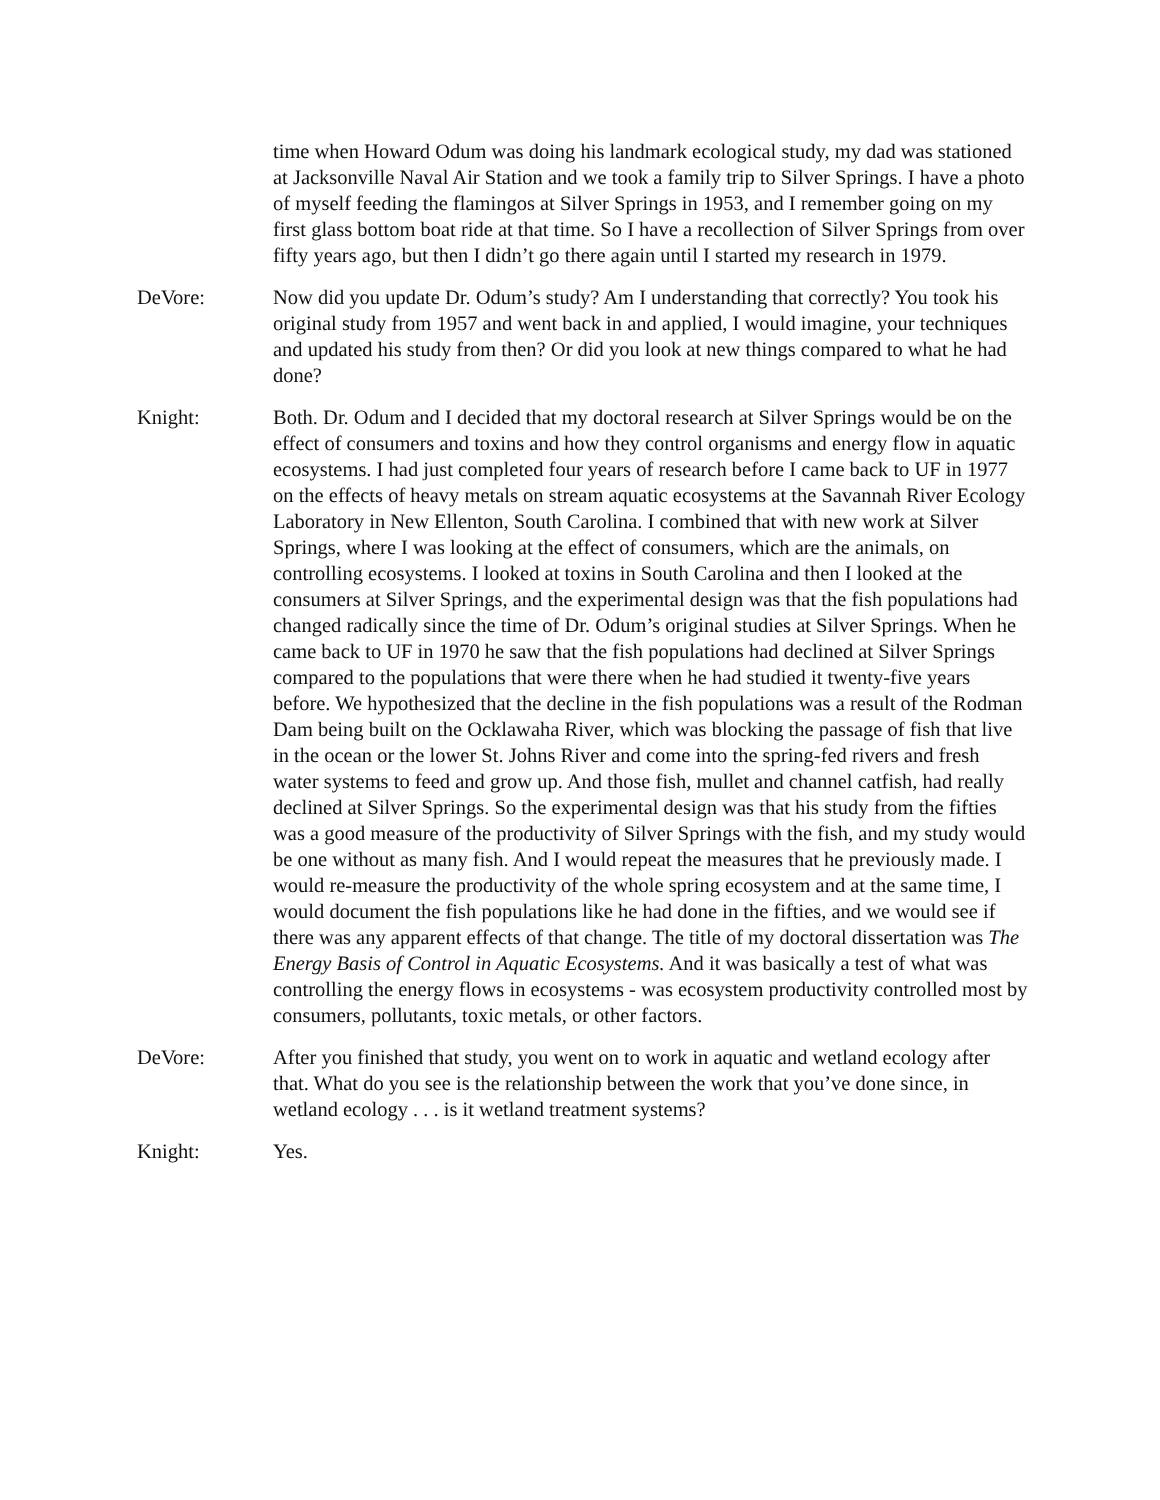time when Howard Odum was doing his landmark ecological study, my dad was stationed at Jacksonville Naval Air Station and we took a family trip to Silver Springs. I have a photo of myself feeding the flamingos at Silver Springs in 1953, and I remember going on my first glass bottom boat ride at that time. So I have a recollection of Silver Springs from over fifty years ago, but then I didn’t go there again until I started my research in 1979.
DeVore: Now did you update Dr. Odum’s study? Am I understanding that correctly? You took his original study from 1957 and went back in and applied, I would imagine, your techniques and updated his study from then? Or did you look at new things compared to what he had done?
Knight: Both. Dr. Odum and I decided that my doctoral research at Silver Springs would be on the effect of consumers and toxins and how they control organisms and energy flow in aquatic ecosystems. I had just completed four years of research before I came back to UF in 1977 on the effects of heavy metals on stream aquatic ecosystems at the Savannah River Ecology Laboratory in New Ellenton, South Carolina. I combined that with new work at Silver Springs, where I was looking at the effect of consumers, which are the animals, on controlling ecosystems. I looked at toxins in South Carolina and then I looked at the consumers at Silver Springs, and the experimental design was that the fish populations had changed radically since the time of Dr. Odum’s original studies at Silver Springs. When he came back to UF in 1970 he saw that the fish populations had declined at Silver Springs compared to the populations that were there when he had studied it twenty-five years before. We hypothesized that the decline in the fish populations was a result of the Rodman Dam being built on the Ocklawaha River, which was blocking the passage of fish that live in the ocean or the lower St. Johns River and come into the spring-fed rivers and fresh water systems to feed and grow up. And those fish, mullet and channel catfish, had really declined at Silver Springs. So the experimental design was that his study from the fifties was a good measure of the productivity of Silver Springs with the fish, and my study would be one without as many fish. And I would repeat the measures that he previously made. I would re-measure the productivity of the whole spring ecosystem and at the same time, I would document the fish populations like he had done in the fifties, and we would see if there was any apparent effects of that change. The title of my doctoral dissertation was The Energy Basis of Control in Aquatic Ecosystems. And it was basically a test of what was controlling the energy flows in ecosystems - was ecosystem productivity controlled most by consumers, pollutants, toxic metals, or other factors.
DeVore: After you finished that study, you went on to work in aquatic and wetland ecology after that. What do you see is the relationship between the work that you’ve done since, in wetland ecology . . . is it wetland treatment systems?
Knight: Yes.